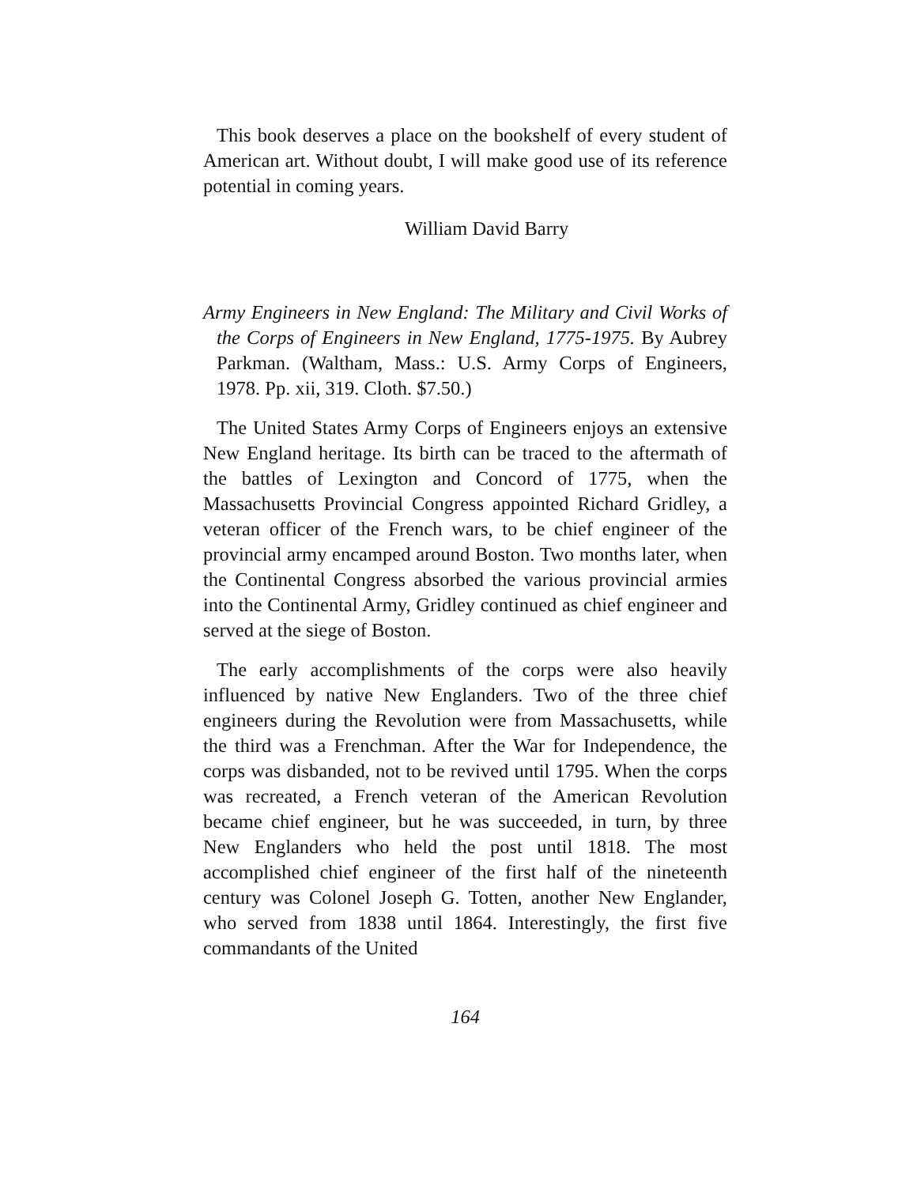This book deserves a place on the bookshelf of every student of American art. Without doubt, I will make good use of its reference potential in coming years.
William David Barry
Army Engineers in New England: The Military and Civil Works of the Corps of Engineers in New England, 1775-1975. By Aubrey Parkman. (Waltham, Mass.: U.S. Army Corps of Engineers, 1978. Pp. xii, 319. Cloth. $7.50.)
The United States Army Corps of Engineers enjoys an extensive New England heritage. Its birth can be traced to the aftermath of the battles of Lexington and Concord of 1775, when the Massachusetts Provincial Congress appointed Richard Gridley, a veteran officer of the French wars, to be chief engineer of the provincial army encamped around Boston. Two months later, when the Continental Congress absorbed the various provincial armies into the Continental Army, Gridley continued as chief engineer and served at the siege of Boston.
The early accomplishments of the corps were also heavily influenced by native New Englanders. Two of the three chief engineers during the Revolution were from Massachusetts, while the third was a Frenchman. After the War for Independence, the corps was disbanded, not to be revived until 1795. When the corps was recreated, a French veteran of the American Revolution became chief engineer, but he was succeeded, in turn, by three New Englanders who held the post until 1818. The most accomplished chief engineer of the first half of the nineteenth century was Colonel Joseph G. Totten, another New Englander, who served from 1838 until 1864. Interestingly, the first five commandants of the United
164